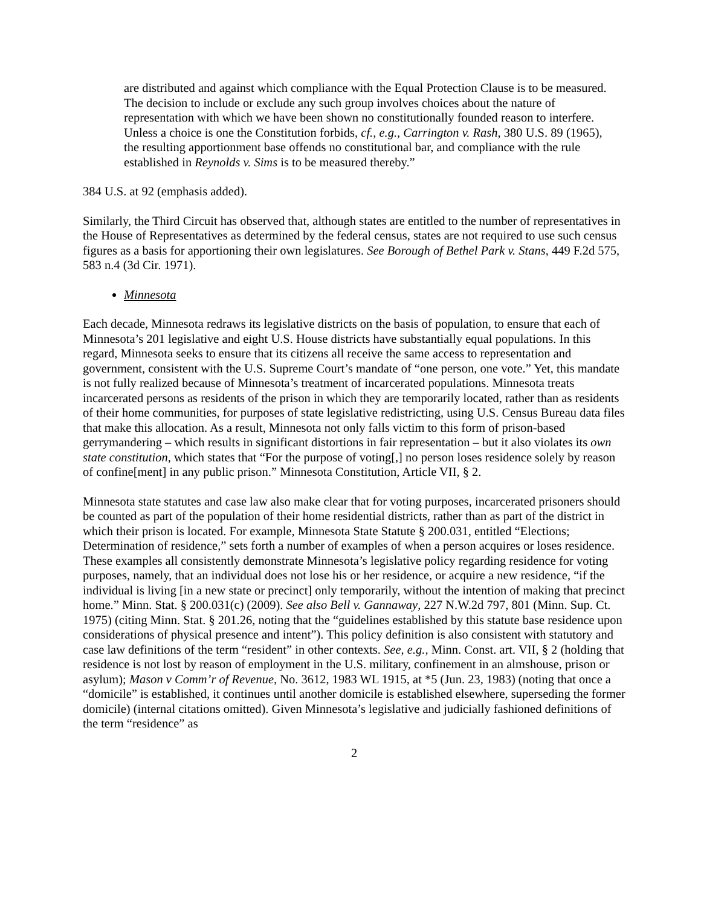are distributed and against which compliance with the Equal Protection Clause is to be measured. The decision to include or exclude any such group involves choices about the nature of representation with which we have been shown no constitutionally founded reason to interfere. Unless a choice is one the Constitution forbids, cf., e.g., Carrington v. Rash, 380 U.S. 89 (1965), the resulting apportionment base offends no constitutional bar, and compliance with the rule established in Reynolds v. Sims is to be measured thereby.”
384 U.S. at 92 (emphasis added).
Similarly, the Third Circuit has observed that, although states are entitled to the number of representatives in the House of Representatives as determined by the federal census, states are not required to use such census figures as a basis for apportioning their own legislatures. See Borough of Bethel Park v. Stans, 449 F.2d 575, 583 n.4 (3d Cir. 1971).
Minnesota
Each decade, Minnesota redraws its legislative districts on the basis of population, to ensure that each of Minnesota’s 201 legislative and eight U.S. House districts have substantially equal populations. In this regard, Minnesota seeks to ensure that its citizens all receive the same access to representation and government, consistent with the U.S. Supreme Court’s mandate of “one person, one vote.” Yet, this mandate is not fully realized because of Minnesota’s treatment of incarcerated populations. Minnesota treats incarcerated persons as residents of the prison in which they are temporarily located, rather than as residents of their home communities, for purposes of state legislative redistricting, using U.S. Census Bureau data files that make this allocation. As a result, Minnesota not only falls victim to this form of prison-based gerrymandering – which results in significant distortions in fair representation – but it also violates its own state constitution, which states that “For the purpose of voting[,] no person loses residence solely by reason of confine[ment] in any public prison.” Minnesota Constitution, Article VII, § 2.
Minnesota state statutes and case law also make clear that for voting purposes, incarcerated prisoners should be counted as part of the population of their home residential districts, rather than as part of the district in which their prison is located. For example, Minnesota State Statute § 200.031, entitled “Elections; Determination of residence,” sets forth a number of examples of when a person acquires or loses residence. These examples all consistently demonstrate Minnesota’s legislative policy regarding residence for voting purposes, namely, that an individual does not lose his or her residence, or acquire a new residence, “if the individual is living [in a new state or precinct] only temporarily, without the intention of making that precinct home.” Minn. Stat. § 200.031(c) (2009). See also Bell v. Gannaway, 227 N.W.2d 797, 801 (Minn. Sup. Ct. 1975) (citing Minn. Stat. § 201.26, noting that the “guidelines established by this statute base residence upon considerations of physical presence and intent”). This policy definition is also consistent with statutory and case law definitions of the term “resident” in other contexts. See, e.g., Minn. Const. art. VII, § 2 (holding that residence is not lost by reason of employment in the U.S. military, confinement in an almshouse, prison or asylum); Mason v Comm’r of Revenue, No. 3612, 1983 WL 1915, at *5 (Jun. 23, 1983) (noting that once a “domicile” is established, it continues until another domicile is established elsewhere, superseding the former domicile) (internal citations omitted). Given Minnesota’s legislative and judicially fashioned definitions of the term “residence” as
2